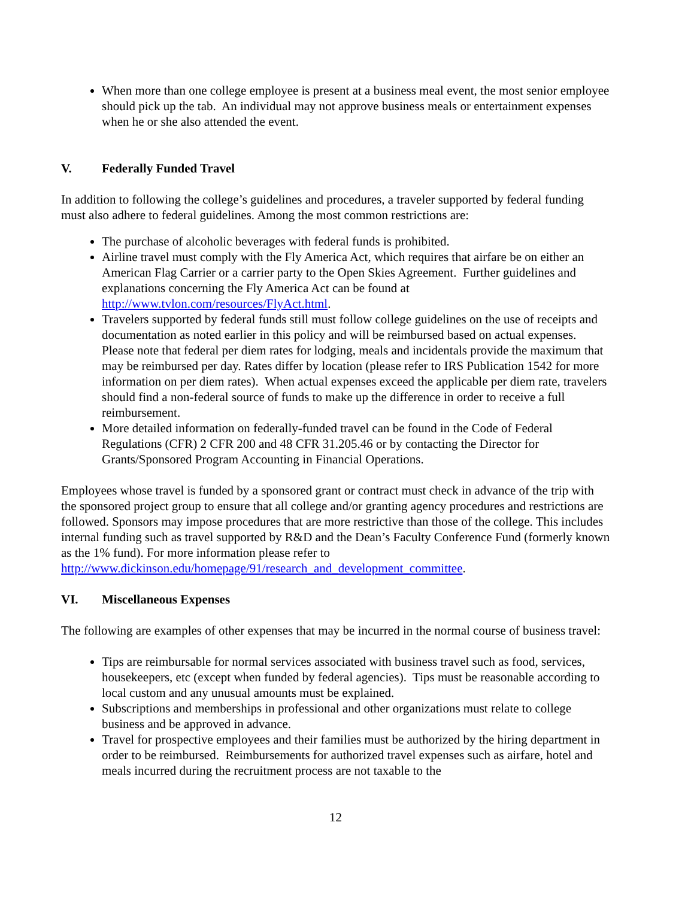When more than one college employee is present at a business meal event, the most senior employee should pick up the tab. An individual may not approve business meals or entertainment expenses when he or she also attended the event.
V. Federally Funded Travel
In addition to following the college’s guidelines and procedures, a traveler supported by federal funding must also adhere to federal guidelines. Among the most common restrictions are:
The purchase of alcoholic beverages with federal funds is prohibited.
Airline travel must comply with the Fly America Act, which requires that airfare be on either an American Flag Carrier or a carrier party to the Open Skies Agreement. Further guidelines and explanations concerning the Fly America Act can be found at http://www.tvlon.com/resources/FlyAct.html.
Travelers supported by federal funds still must follow college guidelines on the use of receipts and documentation as noted earlier in this policy and will be reimbursed based on actual expenses. Please note that federal per diem rates for lodging, meals and incidentals provide the maximum that may be reimbursed per day. Rates differ by location (please refer to IRS Publication 1542 for more information on per diem rates). When actual expenses exceed the applicable per diem rate, travelers should find a non-federal source of funds to make up the difference in order to receive a full reimbursement.
More detailed information on federally-funded travel can be found in the Code of Federal Regulations (CFR) 2 CFR 200 and 48 CFR 31.205.46 or by contacting the Director for Grants/Sponsored Program Accounting in Financial Operations.
Employees whose travel is funded by a sponsored grant or contract must check in advance of the trip with the sponsored project group to ensure that all college and/or granting agency procedures and restrictions are followed. Sponsors may impose procedures that are more restrictive than those of the college. This includes internal funding such as travel supported by R&D and the Dean’s Faculty Conference Fund (formerly known as the 1% fund). For more information please refer to http://www.dickinson.edu/homepage/91/research_and_development_committee.
VI. Miscellaneous Expenses
The following are examples of other expenses that may be incurred in the normal course of business travel:
Tips are reimbursable for normal services associated with business travel such as food, services, housekeepers, etc (except when funded by federal agencies). Tips must be reasonable according to local custom and any unusual amounts must be explained.
Subscriptions and memberships in professional and other organizations must relate to college business and be approved in advance.
Travel for prospective employees and their families must be authorized by the hiring department in order to be reimbursed. Reimbursements for authorized travel expenses such as airfare, hotel and meals incurred during the recruitment process are not taxable to the
12